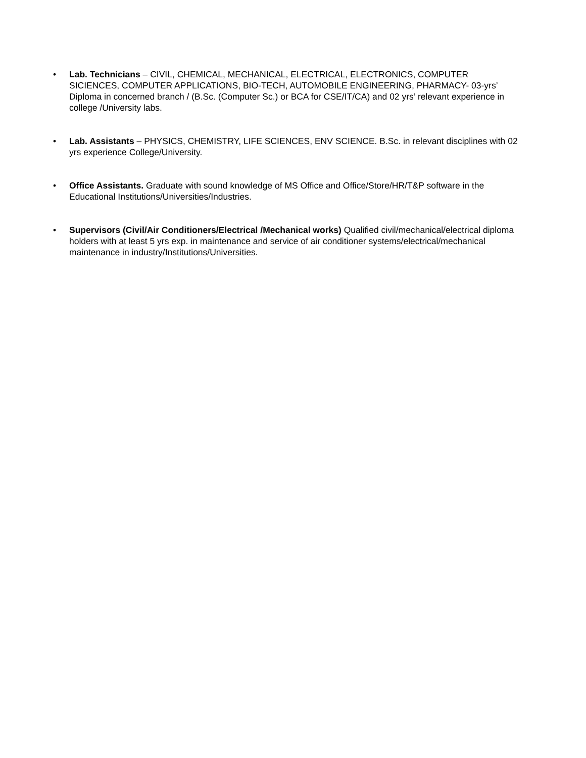• Lab. Technicians – CIVIL, CHEMICAL, MECHANICAL, ELECTRICAL, ELECTRONICS, COMPUTER SICIENCES, COMPUTER APPLICATIONS, BIO-TECH, AUTOMOBILE ENGINEERING, PHARMACY- 03-yrs’ Diploma in concerned branch / (B.Sc. (Computer Sc.) or BCA for CSE/IT/CA) and 02 yrs’ relevant experience in college /University labs.
• Lab. Assistants – PHYSICS, CHEMISTRY, LIFE SCIENCES, ENV SCIENCE. B.Sc. in relevant disciplines with 02 yrs experience College/University.
• Office Assistants. Graduate with sound knowledge of MS Office and Office/Store/HR/T&P software in the Educational Institutions/Universities/Industries.
• Supervisors (Civil/Air Conditioners/Electrical /Mechanical works) Qualified civil/mechanical/electrical diploma holders with at least 5 yrs exp. in maintenance and service of air conditioner systems/electrical/mechanical maintenance in industry/Institutions/Universities.